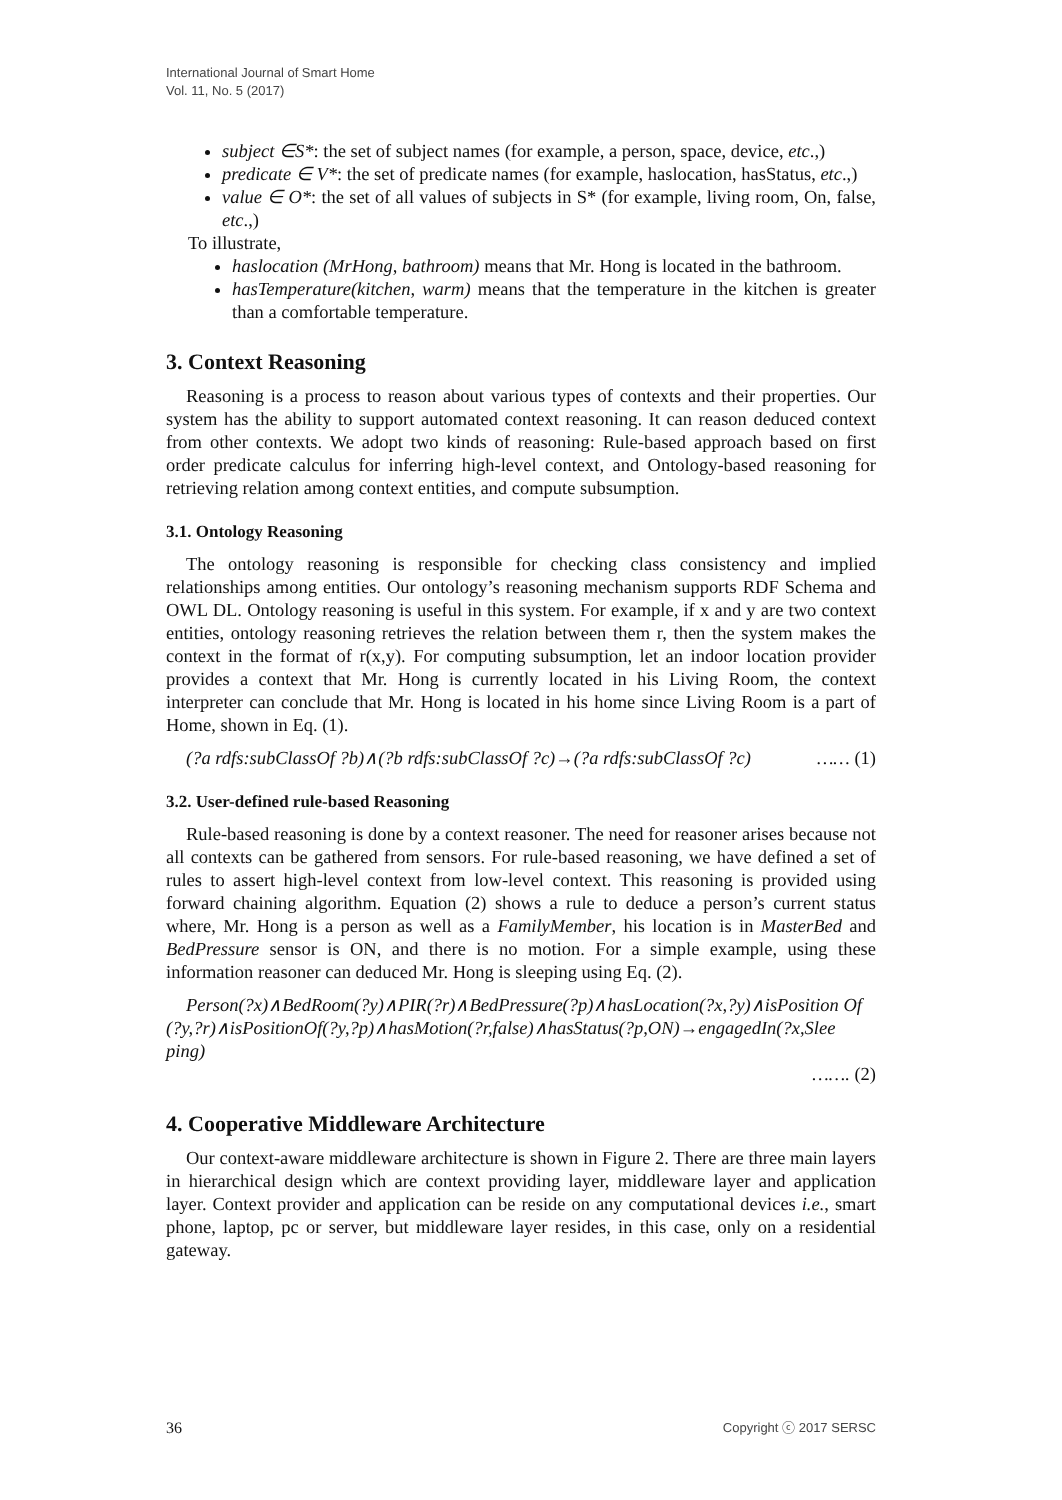International Journal of Smart Home
Vol. 11, No. 5 (2017)
subject ∈S*: the set of subject names (for example, a person, space, device, etc.,)
predicate ∈ V*: the set of predicate names (for example, haslocation, hasStatus, etc.,)
value ∈ O*: the set of all values of subjects in S* (for example, living room, On, false, etc.,)
To illustrate,
haslocation (MrHong, bathroom) means that Mr. Hong is located in the bathroom.
hasTemperature(kitchen, warm) means that the temperature in the kitchen is greater than a comfortable temperature.
3. Context Reasoning
Reasoning is a process to reason about various types of contexts and their properties. Our system has the ability to support automated context reasoning. It can reason deduced context from other contexts. We adopt two kinds of reasoning: Rule-based approach based on first order predicate calculus for inferring high-level context, and Ontology-based reasoning for retrieving relation among context entities, and compute subsumption.
3.1. Ontology Reasoning
The ontology reasoning is responsible for checking class consistency and implied relationships among entities. Our ontology’s reasoning mechanism supports RDF Schema and OWL DL. Ontology reasoning is useful in this system. For example, if x and y are two context entities, ontology reasoning retrieves the relation between them r, then the system makes the context in the format of r(x,y). For computing subsumption, let an indoor location provider provides a context that Mr. Hong is currently located in his Living Room, the context interpreter can conclude that Mr. Hong is located in his home since Living Room is a part of Home, shown in Eq. (1).
(?a rdfs:subClassOf ?b)∧(?b rdfs:subClassOf ?c)→(?a rdfs:subClassOf ?c) …… (1)
3.2. User-defined rule-based Reasoning
Rule-based reasoning is done by a context reasoner. The need for reasoner arises because not all contexts can be gathered from sensors. For rule-based reasoning, we have defined a set of rules to assert high-level context from low-level context. This reasoning is provided using forward chaining algorithm. Equation (2) shows a rule to deduce a person’s current status where, Mr. Hong is a person as well as a FamilyMember, his location is in MasterBed and BedPressure sensor is ON, and there is no motion. For a simple example, using these information reasoner can deduced Mr. Hong is sleeping using Eq. (2).
Person(?x)∧BedRoom(?y)∧PIR(?r)∧BedPressure(?p)∧hasLocation(?x,?y)∧isPosition Of
(?y,?r)∧isPositionOf(?y,?p)∧hasMotion(?r,false)∧hasStatus(?p,ON)→engagedIn(?x,Slee ping)
……. (2)
4. Cooperative Middleware Architecture
Our context-aware middleware architecture is shown in Figure 2. There are three main layers in hierarchical design which are context providing layer, middleware layer and application layer. Context provider and application can be reside on any computational devices i.e., smart phone, laptop, pc or server, but middleware layer resides, in this case, only on a residential gateway.
36 Copyright ⓒ 2017 SERSC